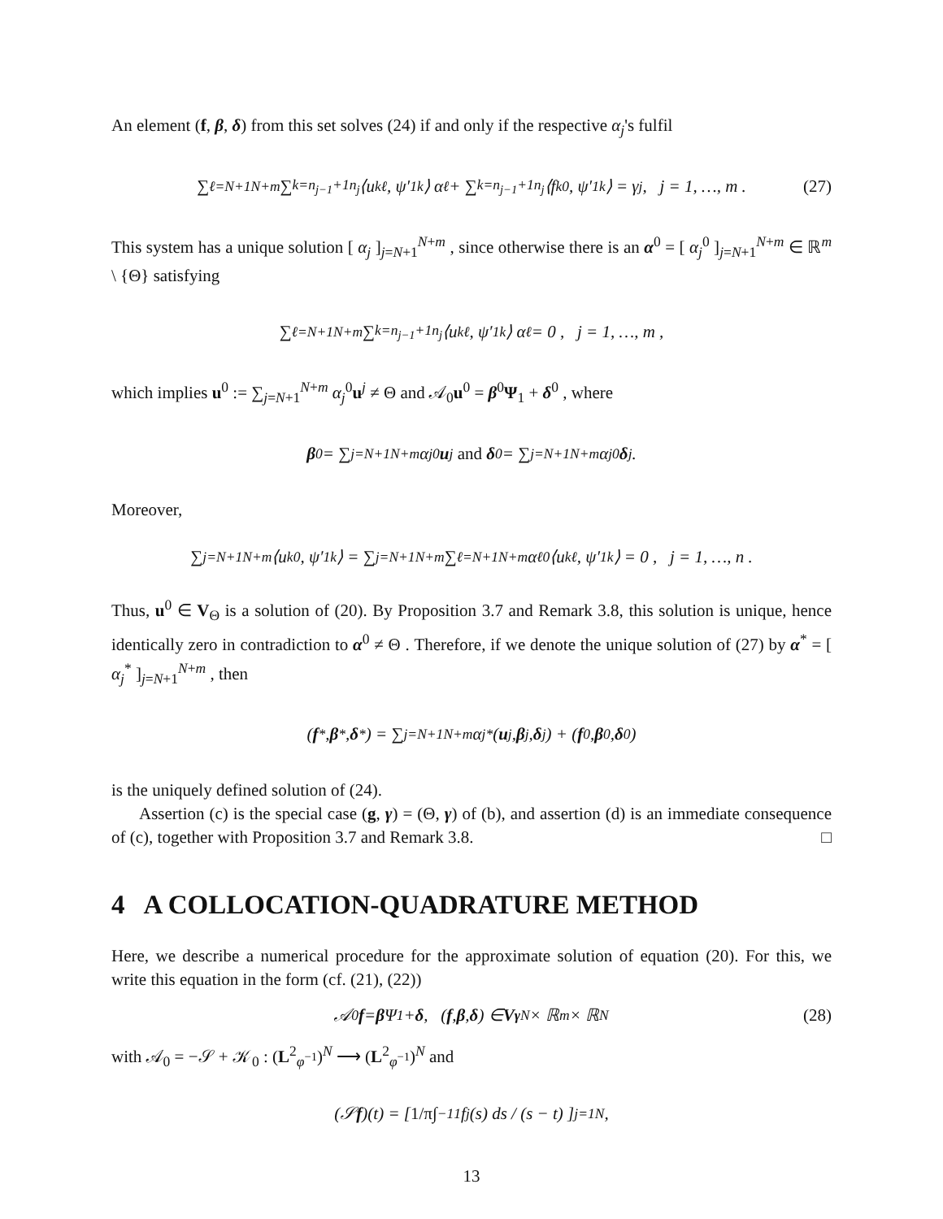An element (f, β, δ) from this set solves (24) if and only if the respective α<sub>j</sub>'s fulfil
∑<sub>ℓ=N+1</sub><sup>N+m</sup> ∑<sub>k=n<sub>j−1</sub>+1</sub><sup>n<sub>j</sub></sup> ⟨u<sub>k</sub><sup>ℓ</sup>, ψ′<sub>1k</sub>⟩ α<sub>ℓ</sub> + ∑<sub>k=n<sub>j−1</sub>+1</sub><sup>n<sub>j</sub></sup> ⟨f<sub>k</sub><sup>0</sup>, ψ′<sub>1k</sub>⟩ = γ<sub>j</sub> , j = 1, …, m . (27)
This system has a unique solution [ α<sub>j</sub> ]<sub>j=N+1</sub><sup>N+m</sup> , since otherwise there is an α<sup>0</sup> = [ α<sub>j</sub><sup>0</sup> ]<sub>j=N+1</sub><sup>N+m</sup> ∈ ℝ<sup>m</sup> \ {Θ} satisfying
∑<sub>ℓ=N+1</sub><sup>N+m</sup> ∑<sub>k=n<sub>j−1</sub>+1</sub><sup>n<sub>j</sub></sup> ⟨u<sub>k</sub><sup>ℓ</sup>, ψ′<sub>1k</sub>⟩ α<sub>ℓ</sub> = 0 , j = 1, …, m ,
which implies u<sup>0</sup> := ∑<sub>j=N+1</sub><sup>N+m</sup> α<sub>j</sub><sup>0</sup>u<sup>j</sup> ≠ Θ and 𝒜<sub>0</sub>u<sup>0</sup> = β<sup>0</sup>Ψ<sub>1</sub> + δ<sup>0</sup> , where
β<sup>0</sup> = ∑<sub>j=N+1</sub><sup>N+m</sup> α<sub>j</sub><sup>0</sup> u<sup>j</sup> and δ<sup>0</sup> = ∑<sub>j=N+1</sub><sup>N+m</sup> α<sub>j</sub><sup>0</sup> δ<sup>j</sup> .
Moreover,
∑<sub>j=N+1</sub><sup>N+m</sup> ⟨u<sub>k</sub><sup>0</sup>, ψ′<sub>1k</sub>⟩ = ∑<sub>j=N+1</sub><sup>N+m</sup> ∑<sub>ℓ=N+1</sub><sup>N+m</sup> α<sub>ℓ</sub><sup>0</sup> ⟨u<sub>k</sub><sup>ℓ</sup>, ψ′<sub>1k</sub>⟩ = 0 , j = 1, …, n .
Thus, u<sup>0</sup> ∈ V<sub>Θ</sub> is a solution of (20). By Proposition 3.7 and Remark 3.8, this solution is unique, hence identically zero in contradiction to α<sup>0</sup> ≠ Θ . Therefore, if we denote the unique solution of (27) by α<sup>*</sup> = [ α<sub>j</sub><sup>*</sup> ]<sub>j=N+1</sub><sup>N+m</sup> , then
(f<sup>*</sup>, β<sup>*</sup>, δ<sup>*</sup>) = ∑<sub>j=N+1</sub><sup>N+m</sup> α<sub>j</sub><sup>*</sup>(u<sup>j</sup>, β<sup>j</sup>, δ<sup>j</sup>) + (f<sup>0</sup>, β<sup>0</sup>, δ<sup>0</sup>)
is the uniquely defined solution of (24).
Assertion (c) is the special case (g, γ) = (Θ, γ) of (b), and assertion (d) is an immediate consequence of (c), together with Proposition 3.7 and Remark 3.8. □
4 A COLLOCATION-QUADRATURE METHOD
Here, we describe a numerical procedure for the approximate solution of equation (20). For this, we write this equation in the form (cf. (21), (22))
𝒜<sub>0</sub> f = β Ψ<sub>1</sub> + δ, (f, β, δ) ∈ V<sub>γ</sub><sup>N</sup> × ℝ<sup>m</sup> × ℝ<sup>N</sup> (28)
with 𝒜<sub>0</sub> = −𝒮 + 𝒦<sub>0</sub> : (L<sup>2</sup><sub>φ<sup>−1</sup></sub>)<sup>N</sup> ⟶ (L<sup>2</sup><sub>φ<sup>−1</sup></sub>)<sup>N</sup> and
(𝒮 f)(t) = [ 1/π ∫<sub>−1</sub><sup>1</sup> f<sub>j</sub>(s) ds / (s − t) ]<sub>j=1</sub><sup>N</sup> ,
13